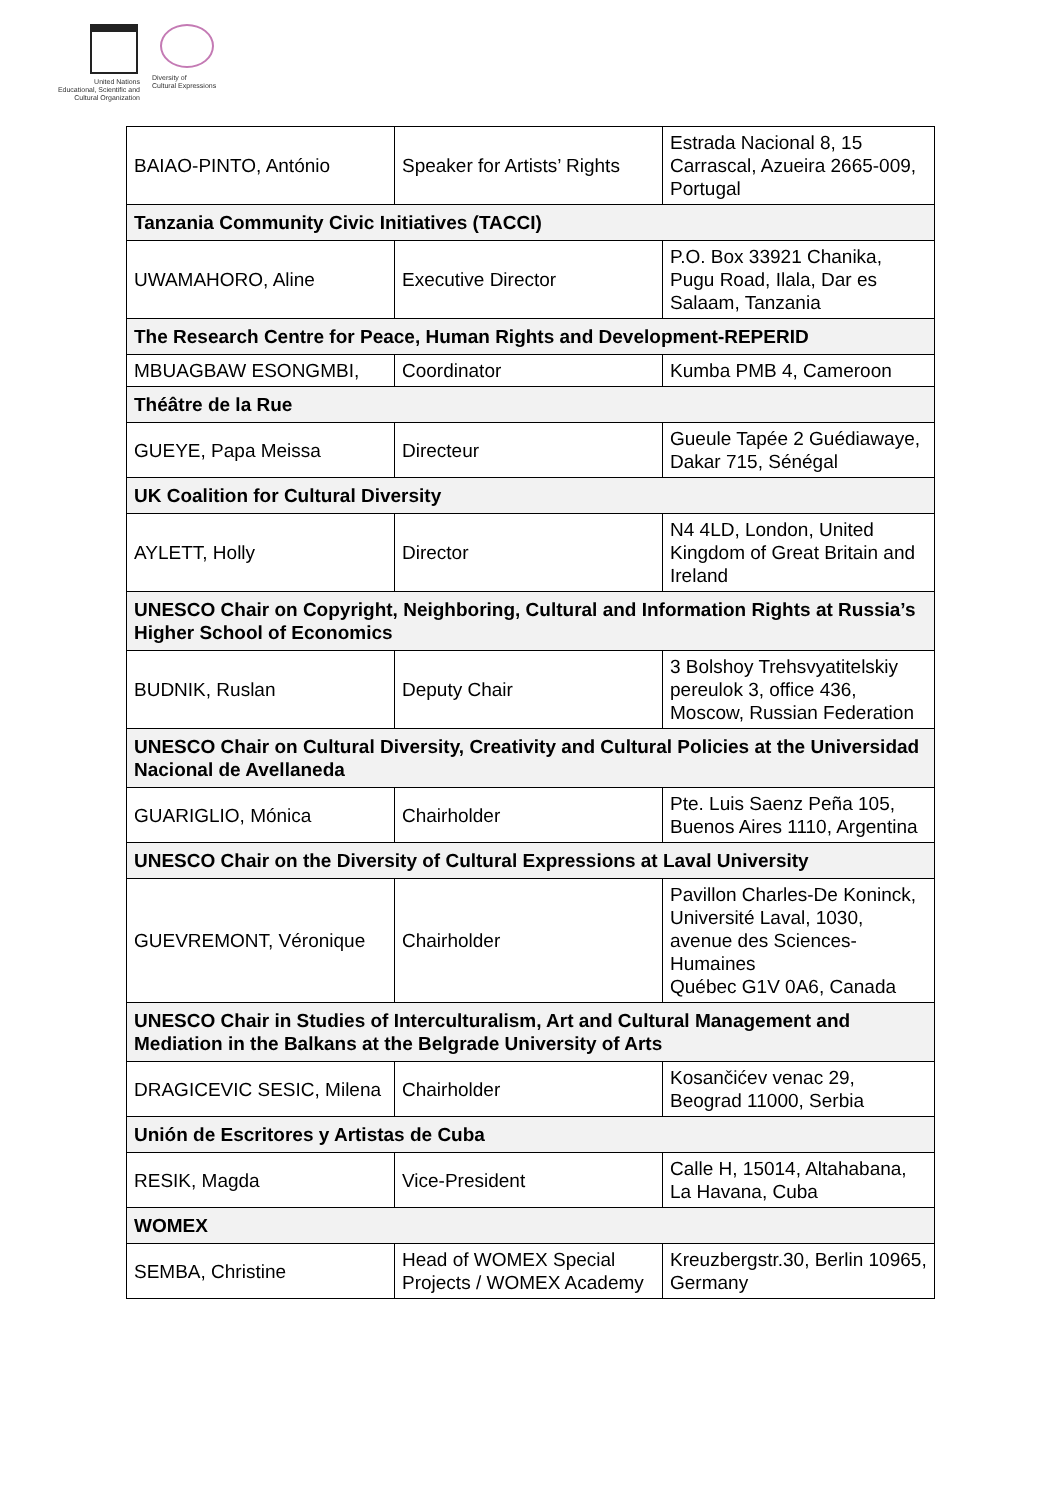United Nations
Educational, Scientific and
Cultural Organization
Diversity of
Cultural Expressions
| BAIAO-PINTO, António | Speaker for Artists’ Rights | Estrada Nacional 8, 15 Carrascal, Azueira 2665-009, Portugal |
| Tanzania Community Civic Initiatives (TACCI) | | |
| UWAMAHORO, Aline | Executive Director | P.O. Box 33921 Chanika, Pugu Road, Ilala, Dar es Salaam, Tanzania |
| The Research Centre for Peace, Human Rights and Development-REPERID | | |
| MBUAGBAW ESONGMBI, | Coordinator | Kumba PMB 4, Cameroon |
| Théâtre de la Rue | | |
| GUEYE, Papa Meissa | Directeur | Gueule Tapée 2 Guédiawaye, Dakar 715, Sénégal |
| UK Coalition for Cultural Diversity | | |
| AYLETT, Holly | Director | N4 4LD, London, United Kingdom of Great Britain and Ireland |
| UNESCO Chair on Copyright, Neighboring, Cultural and Information Rights at Russia’s Higher School of Economics | | |
| BUDNIK, Ruslan | Deputy Chair | 3 Bolshoy Trehsvyatitelskiy pereulok 3, office 436, Moscow, Russian Federation |
| UNESCO Chair on Cultural Diversity, Creativity and Cultural Policies at the Universidad Nacional de Avellaneda | | |
| GUARIGLIO, Mónica | Chairholder | Pte. Luis Saenz Peña 105, Buenos Aires 1110, Argentina |
| UNESCO Chair on the Diversity of Cultural Expressions at Laval University | | |
| GUEVREMONT, Véronique | Chairholder | Pavillon Charles-De Koninck, Université Laval, 1030, avenue des Sciences-Humaines Québec G1V 0A6, Canada |
| UNESCO Chair in Studies of Interculturalism, Art and Cultural Management and Mediation in the Balkans at the Belgrade University of Arts | | |
| DRAGICEVIC SESIC, Milena | Chairholder | Kosančićev venac 29, Beograd 11000, Serbia |
| Unión de Escritores y Artistas de Cuba | | |
| RESIK, Magda | Vice-President | Calle H, 15014, Altahabana, La Havana, Cuba |
| WOMEX | | |
| SEMBA, Christine | Head of WOMEX Special Projects / WOMEX Academy | Kreuzbergstr.30, Berlin 10965, Germany |